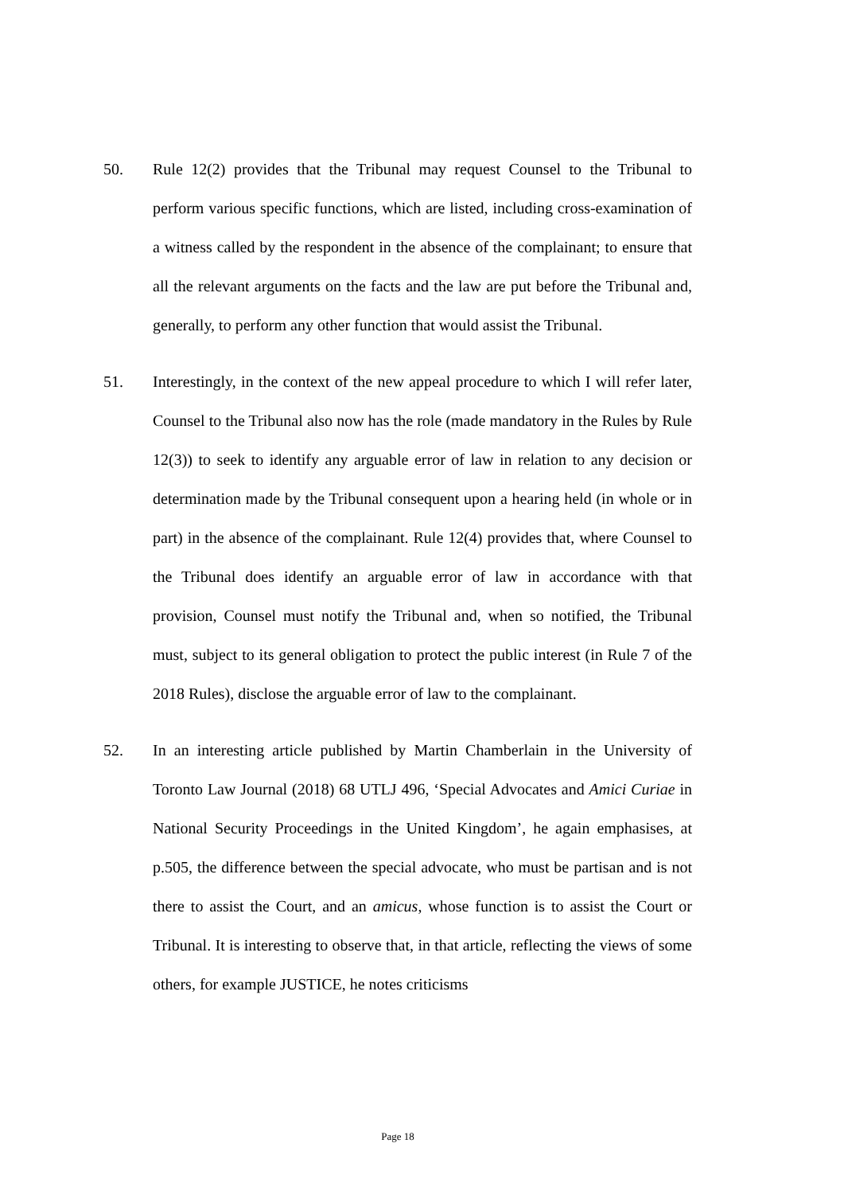50. Rule 12(2) provides that the Tribunal may request Counsel to the Tribunal to perform various specific functions, which are listed, including cross-examination of a witness called by the respondent in the absence of the complainant; to ensure that all the relevant arguments on the facts and the law are put before the Tribunal and, generally, to perform any other function that would assist the Tribunal.
51. Interestingly, in the context of the new appeal procedure to which I will refer later, Counsel to the Tribunal also now has the role (made mandatory in the Rules by Rule 12(3)) to seek to identify any arguable error of law in relation to any decision or determination made by the Tribunal consequent upon a hearing held (in whole or in part) in the absence of the complainant. Rule 12(4) provides that, where Counsel to the Tribunal does identify an arguable error of law in accordance with that provision, Counsel must notify the Tribunal and, when so notified, the Tribunal must, subject to its general obligation to protect the public interest (in Rule 7 of the 2018 Rules), disclose the arguable error of law to the complainant.
52. In an interesting article published by Martin Chamberlain in the University of Toronto Law Journal (2018) 68 UTLJ 496, ‘Special Advocates and Amici Curiae in National Security Proceedings in the United Kingdom’, he again emphasises, at p.505, the difference between the special advocate, who must be partisan and is not there to assist the Court, and an amicus, whose function is to assist the Court or Tribunal. It is interesting to observe that, in that article, reflecting the views of some others, for example JUSTICE, he notes criticisms
Page 18